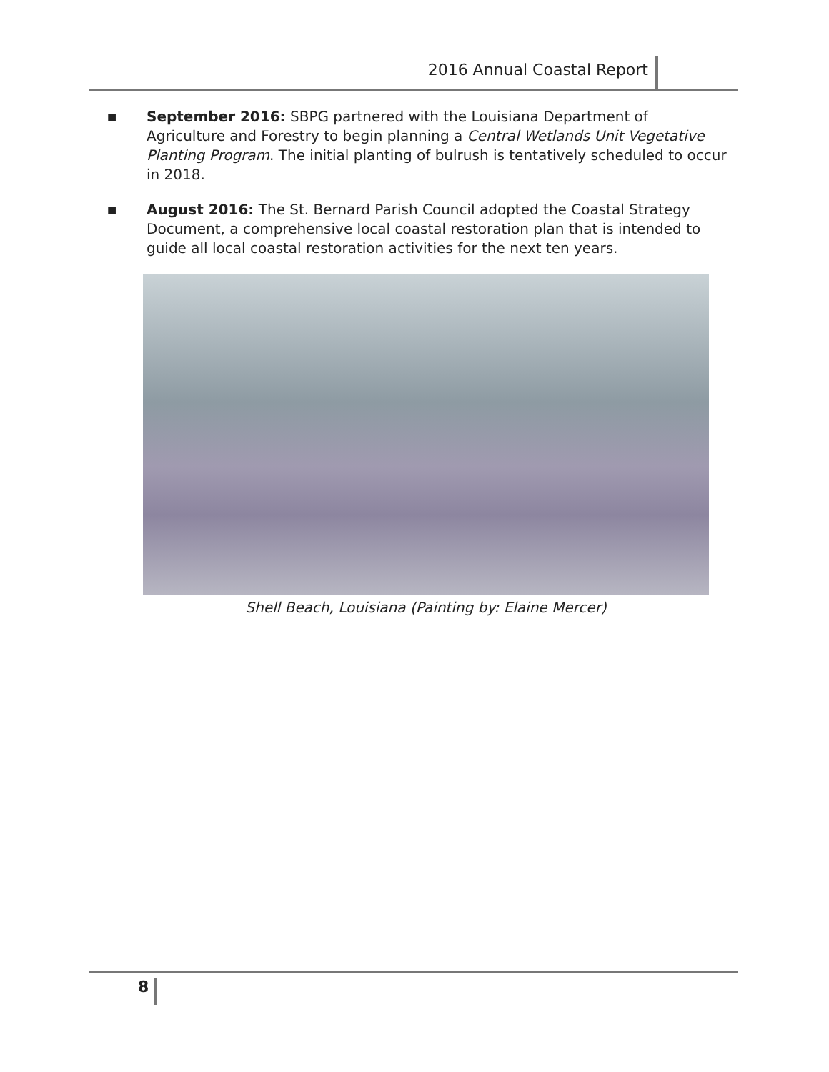2016 Annual Coastal Report
■
September 2016: SBPG partnered with the Louisiana Department of Agriculture and Forestry to begin planning a Central Wetlands Unit Vegetative Planting Program. The initial planting of bulrush is tentatively scheduled to occur in 2018.
■
August 2016: The St. Bernard Parish Council adopted the Coastal Strategy Document, a comprehensive local coastal restoration plan that is intended to guide all local coastal restoration activities for the next ten years.
Shell Beach, Louisiana (Painting by: Elaine Mercer)
8